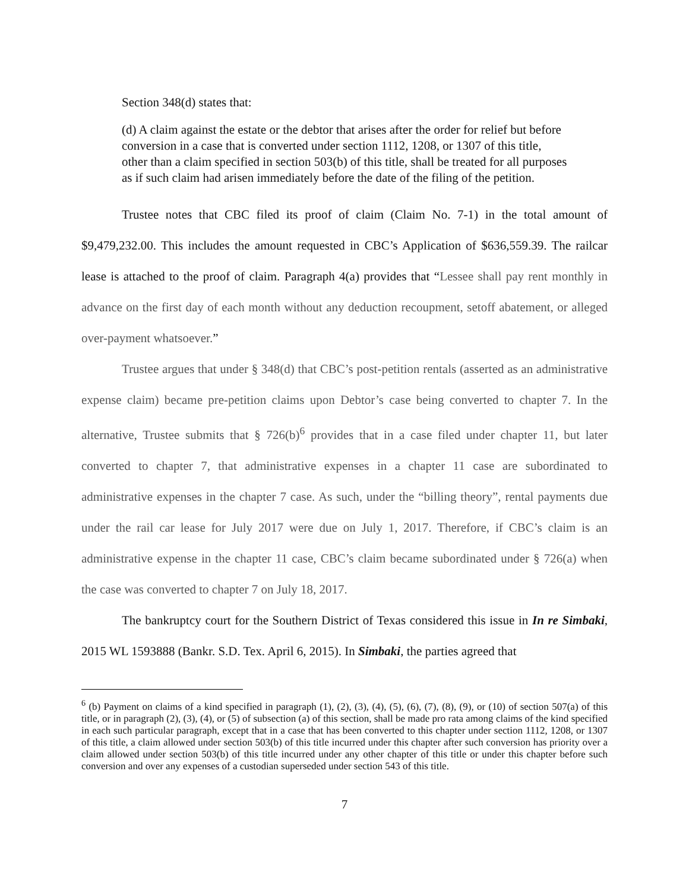Section 348(d) states that:
(d) A claim against the estate or the debtor that arises after the order for relief but before conversion in a case that is converted under section 1112, 1208, or 1307 of this title, other than a claim specified in section 503(b) of this title, shall be treated for all purposes as if such claim had arisen immediately before the date of the filing of the petition.
Trustee notes that CBC filed its proof of claim (Claim No. 7-1) in the total amount of $9,479,232.00. This includes the amount requested in CBC’s Application of $636,559.39. The railcar lease is attached to the proof of claim. Paragraph 4(a) provides that “Lessee shall pay rent monthly in advance on the first day of each month without any deduction recoupment, setoff abatement, or alleged over-payment whatsoever.”
Trustee argues that under § 348(d) that CBC’s post-petition rentals (asserted as an administrative expense claim) became pre-petition claims upon Debtor’s case being converted to chapter 7. In the alternative, Trustee submits that § 726(b)<sup>6</sup> provides that in a case filed under chapter 11, but later converted to chapter 7, that administrative expenses in a chapter 11 case are subordinated to administrative expenses in the chapter 7 case. As such, under the “billing theory”, rental payments due under the rail car lease for July 2017 were due on July 1, 2017. Therefore, if CBC’s claim is an administrative expense in the chapter 11 case, CBC’s claim became subordinated under § 726(a) when the case was converted to chapter 7 on July 18, 2017.
The bankruptcy court for the Southern District of Texas considered this issue in In re Simbaki, 2015 WL 1593888 (Bankr. S.D. Tex. April 6, 2015). In Simbaki, the parties agreed that
<sup>6</sup> (b) Payment on claims of a kind specified in paragraph (1), (2), (3), (4), (5), (6), (7), (8), (9), or (10) of section 507(a) of this title, or in paragraph (2), (3), (4), or (5) of subsection (a) of this section, shall be made pro rata among claims of the kind specified in each such particular paragraph, except that in a case that has been converted to this chapter under section 1112, 1208, or 1307 of this title, a claim allowed under section 503(b) of this title incurred under this chapter after such conversion has priority over a claim allowed under section 503(b) of this title incurred under any other chapter of this title or under this chapter before such conversion and over any expenses of a custodian superseded under section 543 of this title.
7